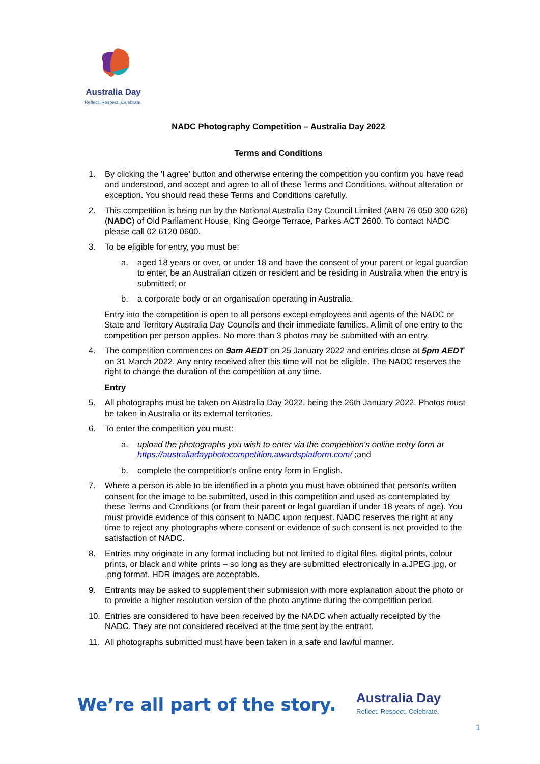Australia Day
Reflect. Respect. Celebrate.
NADC Photography Competition – Australia Day 2022
Terms and Conditions
1. By clicking the 'I agree' button and otherwise entering the competition you confirm you have read and understood, and accept and agree to all of these Terms and Conditions, without alteration or exception. You should read these Terms and Conditions carefully.
2. This competition is being run by the National Australia Day Council Limited (ABN 76 050 300 626) (NADC) of Old Parliament House, King George Terrace, Parkes ACT 2600. To contact NADC please call 02 6120 0600.
3. To be eligible for entry, you must be:
a. aged 18 years or over, or under 18 and have the consent of your parent or legal guardian to enter, be an Australian citizen or resident and be residing in Australia when the entry is submitted; or
b. a corporate body or an organisation operating in Australia.
Entry into the competition is open to all persons except employees and agents of the NADC or State and Territory Australia Day Councils and their immediate families. A limit of one entry to the competition per person applies. No more than 3 photos may be submitted with an entry.
4. The competition commences on 9am AEDT on 25 January 2022 and entries close at 5pm AEDT on 31 March 2022. Any entry received after this time will not be eligible. The NADC reserves the right to change the duration of the competition at any time.
Entry
5. All photographs must be taken on Australia Day 2022, being the 26th January 2022. Photos must be taken in Australia or its external territories.
6. To enter the competition you must:
a. upload the photographs you wish to enter via the competition's online entry form at https://australiadayphotocompetition.awardsplatform.com/ ;and
b. complete the competition's online entry form in English.
7. Where a person is able to be identified in a photo you must have obtained that person's written consent for the image to be submitted, used in this competition and used as contemplated by these Terms and Conditions (or from their parent or legal guardian if under 18 years of age). You must provide evidence of this consent to NADC upon request. NADC reserves the right at any time to reject any photographs where consent or evidence of such consent is not provided to the satisfaction of NADC.
8. Entries may originate in any format including but not limited to digital files, digital prints, colour prints, or black and white prints – so long as they are submitted electronically in a.JPEG.jpg, or .png format. HDR images are acceptable.
9. Entrants may be asked to supplement their submission with more explanation about the photo or to provide a higher resolution version of the photo anytime during the competition period.
10. Entries are considered to have been received by the NADC when actually receipted by the NADC. They are not considered received at the time sent by the entrant.
11. All photographs submitted must have been taken in a safe and lawful manner.
We’re all part of the story.
Australia Day
Reflect. Respect. Celebrate.
1